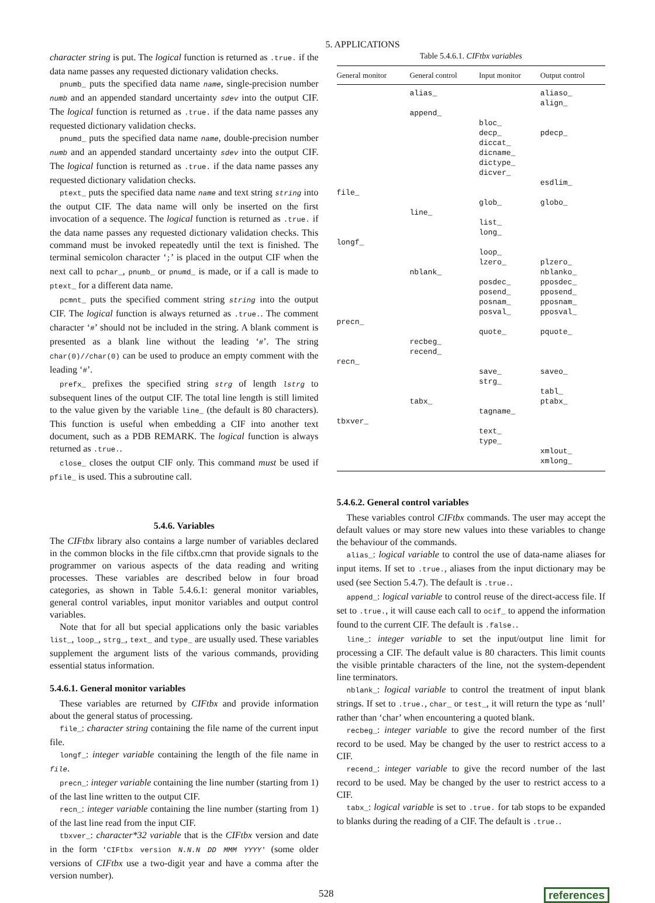5. APPLICATIONS
character string is put. The logical function is returned as .true. if the data name passes any requested dictionary validation checks.
pnumb_ puts the specified data name name, single-precision number numb and an appended standard uncertainty sdev into the output CIF. The logical function is returned as .true. if the data name passes any requested dictionary validation checks.
pnumd_ puts the specified data name name, double-precision number numb and an appended standard uncertainty sdev into the output CIF. The logical function is returned as .true. if the data name passes any requested dictionary validation checks.
ptext_ puts the specified data name name and text string string into the output CIF. The data name will only be inserted on the first invocation of a sequence. The logical function is returned as .true. if the data name passes any requested dictionary validation checks. This command must be invoked repeatedly until the text is finished. The terminal semicolon character ‘;’ is placed in the output CIF when the next call to pchar_, pnumb_ or pnumd_ is made, or if a call is made to ptext_ for a different data name.
pcmnt_ puts the specified comment string string into the output CIF. The logical function is always returned as .true.. The comment character ‘#’ should not be included in the string. A blank comment is presented as a blank line without the leading ‘#’. The string char(0)//char(0) can be used to produce an empty comment with the leading ‘#’.
prefx_ prefixes the specified string strg of length lstrg to subsequent lines of the output CIF. The total line length is still limited to the value given by the variable line_ (the default is 80 characters). This function is useful when embedding a CIF into another text document, such as a PDB REMARK. The logical function is always returned as .true..
close_ closes the output CIF only. This command must be used if pfile_ is used. This a subroutine call.
5.4.6. Variables
The CIFtbx library also contains a large number of variables declared in the common blocks in the file ciftbx.cmn that provide signals to the programmer on various aspects of the data reading and writing processes. These variables are described below in four broad categories, as shown in Table 5.4.6.1: general monitor variables, general control variables, input monitor variables and output control variables.
Note that for all but special applications only the basic variables list_, loop_, strg_, text_ and type_ are usually used. These variables supplement the argument lists of the various commands, providing essential status information.
5.4.6.1. General monitor variables
These variables are returned by CIFtbx and provide information about the general status of processing.
file_: character string containing the file name of the current input file.
longf_: integer variable containing the length of the file name in file.
precn_: integer variable containing the line number (starting from 1) of the last line written to the output CIF.
recn_: integer variable containing the line number (starting from 1) of the last line read from the input CIF.
tbxver_: character*32 variable that is the CIFtbx version and date in the form 'CIFtbx version N.N.N DD MMM YYYY' (some older versions of CIFtbx use a two-digit year and have a comma after the version number).
Table 5.4.6.1. CIFtbx variables
| General monitor | General control | Input monitor | Output control |
| --- | --- | --- | --- |
| | alias_ | | aliaso_ align_ |
| | append_ | | |
| | | bloc_ decp_ diccat_ dicname_ dictype_ dicver_ | pdecp_ |
| | | | esdlim_ |
| file_ | | | |
| | | glob_ | globo_ |
| | line_ | | |
| | | list_ long_ | |
| longf_ | | | |
| | | loop_ lzero_ | plzero_ |
| | nblank_ | | nblanko_ |
| | | posdec_ posend_ posnam_ posval_ | pposdec_ pposend_ pposnam_ pposval_ |
| precn_ | | | |
| | | quote_ | pquote_ |
| | recbeg_ recend_ | | |
| recn_ | | | |
| | | save_ strg_ | saveo_ |
| | | | tabl_ |
| | tabx_ | | ptabx_ |
| | | tagname_ | |
| tbxver_ | | | |
| | | text_ type_ | |
| | | | xmlout_ xmlong_ |
5.4.6.2. General control variables
These variables control CIFtbx commands. The user may accept the default values or may store new values into these variables to change the behaviour of the commands.
alias_: logical variable to control the use of data-name aliases for input items. If set to .true., aliases from the input dictionary may be used (see Section 5.4.7). The default is .true..
append_: logical variable to control reuse of the direct-access file. If set to .true., it will cause each call to ocif_ to append the information found to the current CIF. The default is .false..
line_: integer variable to set the input/output line limit for processing a CIF. The default value is 80 characters. This limit counts the visible printable characters of the line, not the system-dependent line terminators.
nblank_: logical variable to control the treatment of input blank strings. If set to .true., char_ or test_, it will return the type as ‘null’ rather than ‘char’ when encountering a quoted blank.
recbeg_: integer variable to give the record number of the first record to be used. May be changed by the user to restrict access to a CIF.
recend_: integer variable to give the record number of the last record to be used. May be changed by the user to restrict access to a CIF.
tabx_: logical variable is set to .true. for tab stops to be expanded to blanks during the reading of a CIF. The default is .true..
528 references